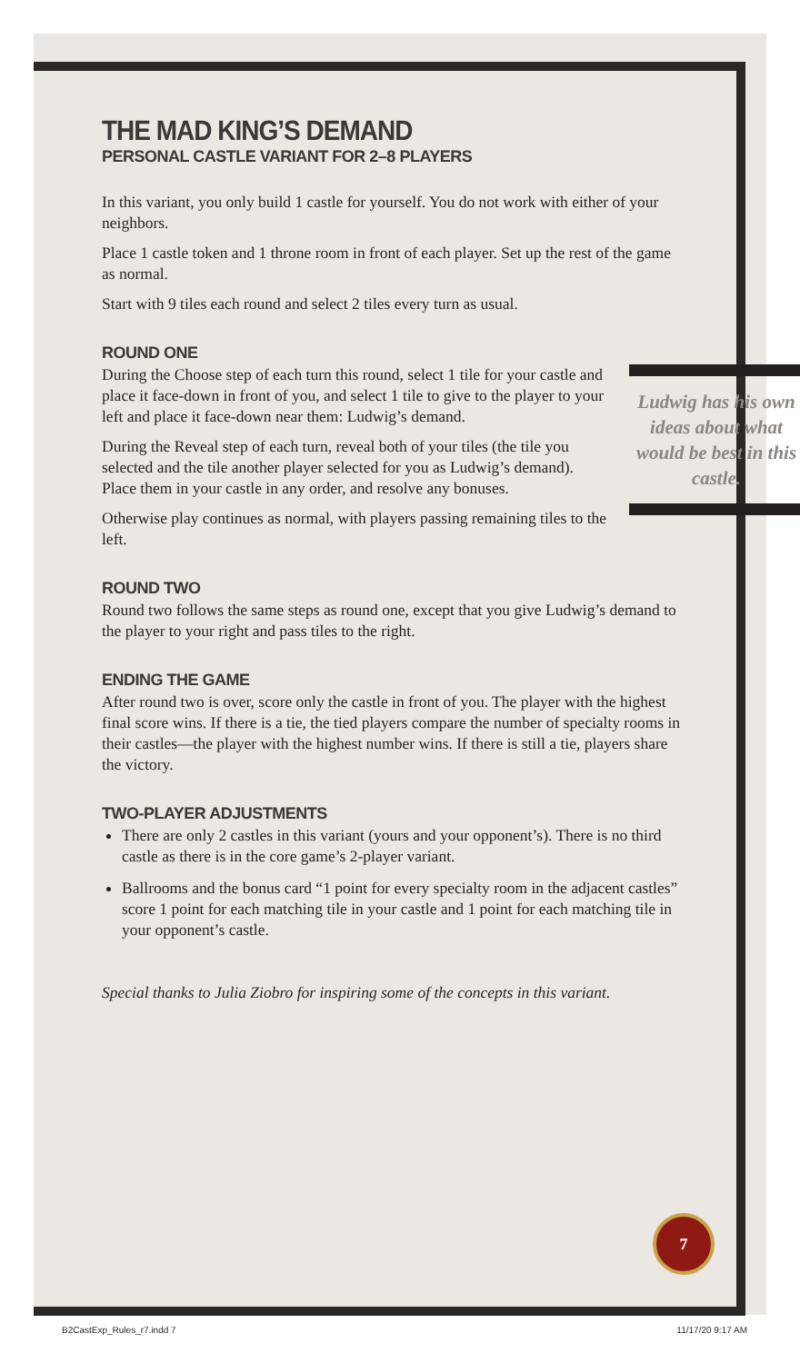THE MAD KING’S DEMAND
PERSONAL CASTLE VARIANT FOR 2–8 PLAYERS
In this variant, you only build 1 castle for yourself. You do not work with either of your neighbors.
Place 1 castle token and 1 throne room in front of each player. Set up the rest of the game as normal.
Start with 9 tiles each round and select 2 tiles every turn as usual.
ROUND ONE
Ludwig has his own ideas about what would be best in this castle.
During the Choose step of each turn this round, select 1 tile for your castle and place it face-down in front of you, and select 1 tile to give to the player to your left and place it face-down near them: Ludwig’s demand.
During the Reveal step of each turn, reveal both of your tiles (the tile you selected and the tile another player selected for you as Ludwig’s demand). Place them in your castle in any order, and resolve any bonuses.
Otherwise play continues as normal, with players passing remaining tiles to the left.
ROUND TWO
Round two follows the same steps as round one, except that you give Ludwig’s demand to the player to your right and pass tiles to the right.
ENDING THE GAME
After round two is over, score only the castle in front of you. The player with the highest final score wins. If there is a tie, the tied players compare the number of specialty rooms in their castles—the player with the highest number wins. If there is still a tie, players share the victory.
TWO-PLAYER ADJUSTMENTS
There are only 2 castles in this variant (yours and your opponent’s). There is no third castle as there is in the core game’s 2-player variant.
Ballrooms and the bonus card “1 point for every specialty room in the adjacent castles” score 1 point for each matching tile in your castle and 1 point for each matching tile in your opponent’s castle.
Special thanks to Julia Ziobro for inspiring some of the concepts in this variant.
7
B2CastExp_Rules_r7.indd 7 11/17/20 9:17 AM